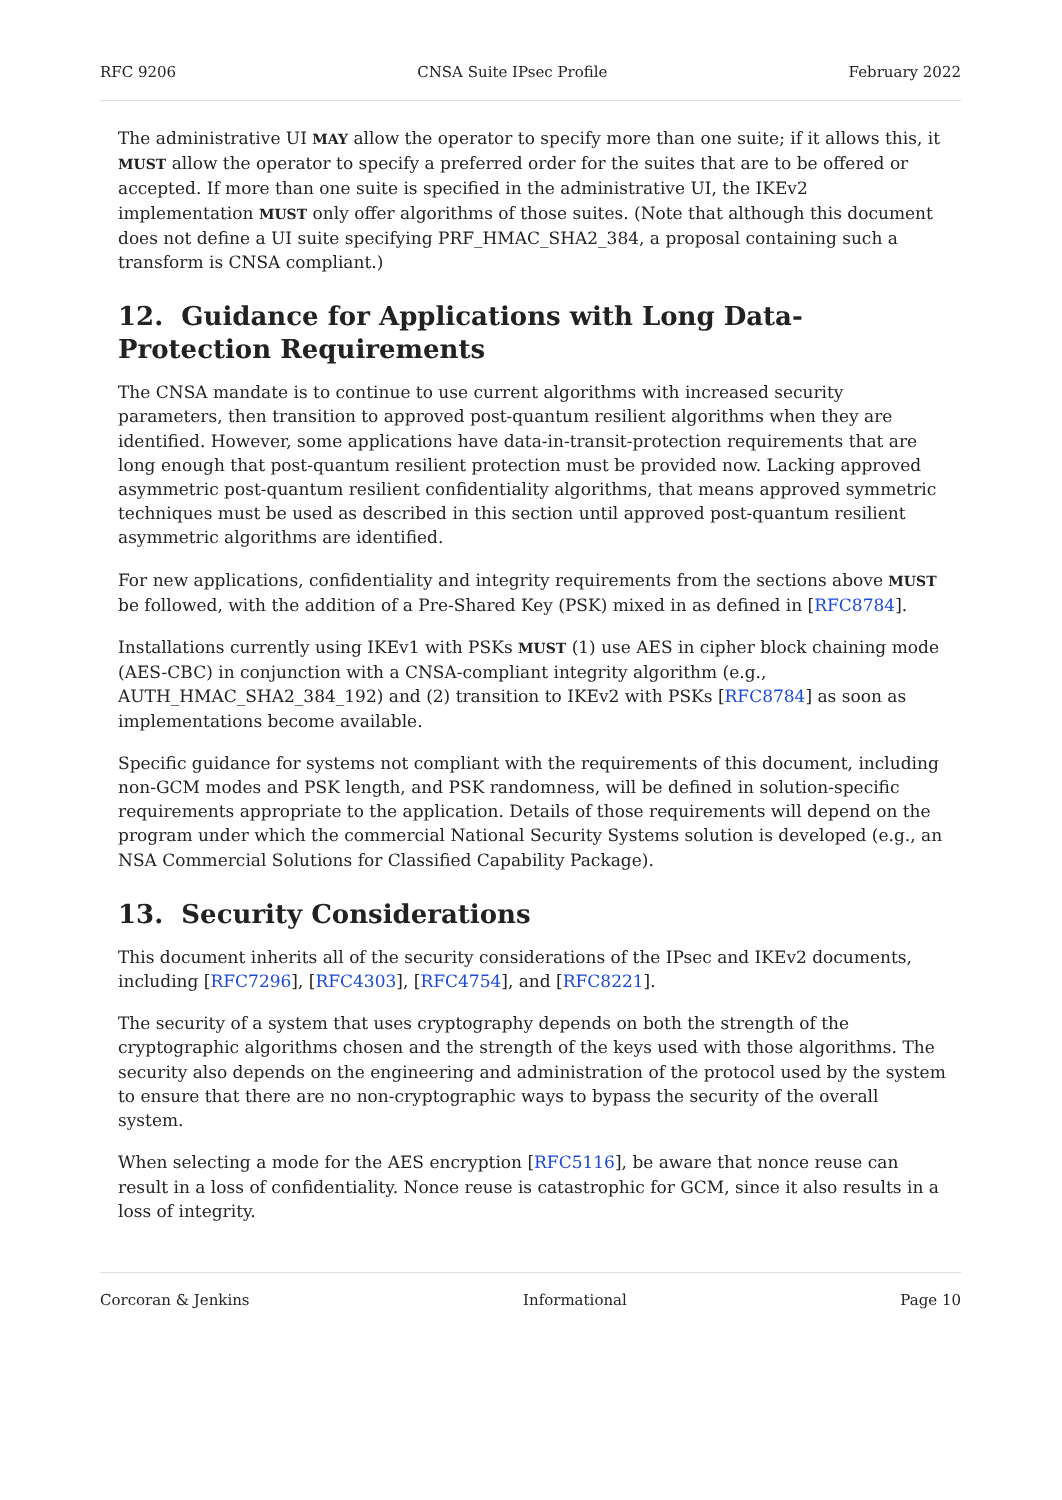RFC 9206 CNSA Suite IPsec Profile February 2022
The administrative UI MAY allow the operator to specify more than one suite; if it allows this, it MUST allow the operator to specify a preferred order for the suites that are to be offered or accepted. If more than one suite is specified in the administrative UI, the IKEv2 implementation MUST only offer algorithms of those suites. (Note that although this document does not define a UI suite specifying PRF_HMAC_SHA2_384, a proposal containing such a transform is CNSA compliant.)
12. Guidance for Applications with Long Data-Protection Requirements
The CNSA mandate is to continue to use current algorithms with increased security parameters, then transition to approved post-quantum resilient algorithms when they are identified. However, some applications have data-in-transit-protection requirements that are long enough that post-quantum resilient protection must be provided now. Lacking approved asymmetric post-quantum resilient confidentiality algorithms, that means approved symmetric techniques must be used as described in this section until approved post-quantum resilient asymmetric algorithms are identified.
For new applications, confidentiality and integrity requirements from the sections above MUST be followed, with the addition of a Pre-Shared Key (PSK) mixed in as defined in [RFC8784].
Installations currently using IKEv1 with PSKs MUST (1) use AES in cipher block chaining mode (AES-CBC) in conjunction with a CNSA-compliant integrity algorithm (e.g., AUTH_HMAC_SHA2_384_192) and (2) transition to IKEv2 with PSKs [RFC8784] as soon as implementations become available.
Specific guidance for systems not compliant with the requirements of this document, including non-GCM modes and PSK length, and PSK randomness, will be defined in solution-specific requirements appropriate to the application. Details of those requirements will depend on the program under which the commercial National Security Systems solution is developed (e.g., an NSA Commercial Solutions for Classified Capability Package).
13. Security Considerations
This document inherits all of the security considerations of the IPsec and IKEv2 documents, including [RFC7296], [RFC4303], [RFC4754], and [RFC8221].
The security of a system that uses cryptography depends on both the strength of the cryptographic algorithms chosen and the strength of the keys used with those algorithms. The security also depends on the engineering and administration of the protocol used by the system to ensure that there are no non-cryptographic ways to bypass the security of the overall system.
When selecting a mode for the AES encryption [RFC5116], be aware that nonce reuse can result in a loss of confidentiality. Nonce reuse is catastrophic for GCM, since it also results in a loss of integrity.
Corcoran & Jenkins Informational Page 10